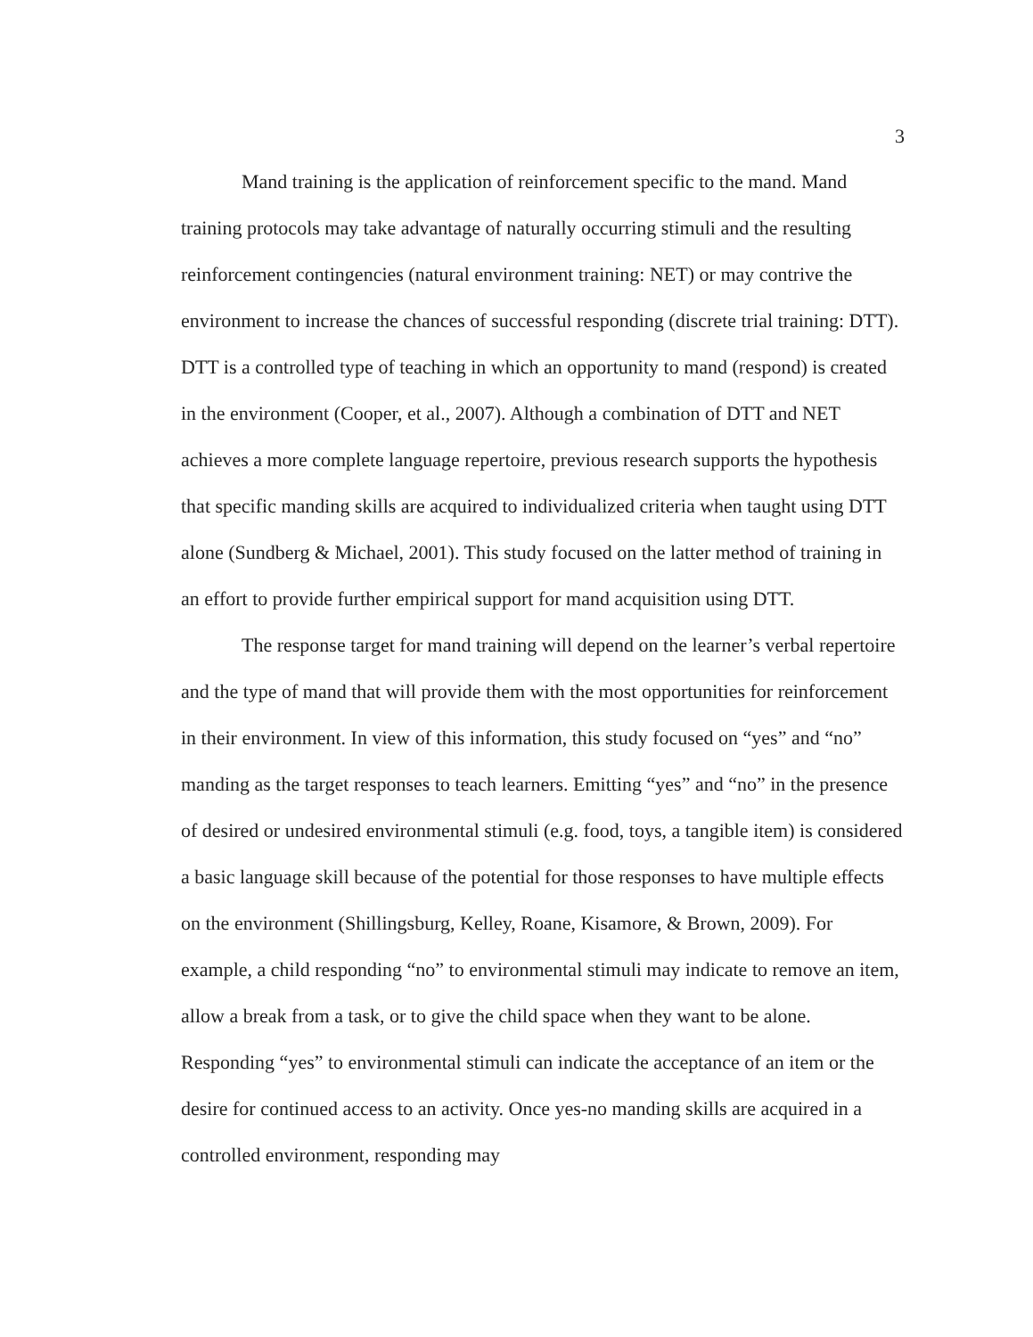3
Mand training is the application of reinforcement specific to the mand. Mand training protocols may take advantage of naturally occurring stimuli and the resulting reinforcement contingencies (natural environment training: NET) or may contrive the environment to increase the chances of successful responding (discrete trial training: DTT). DTT is a controlled type of teaching in which an opportunity to mand (respond) is created in the environment (Cooper, et al., 2007). Although a combination of DTT and NET achieves a more complete language repertoire, previous research supports the hypothesis that specific manding skills are acquired to individualized criteria when taught using DTT alone (Sundberg & Michael, 2001). This study focused on the latter method of training in an effort to provide further empirical support for mand acquisition using DTT.
The response target for mand training will depend on the learner’s verbal repertoire and the type of mand that will provide them with the most opportunities for reinforcement in their environment. In view of this information, this study focused on “yes” and “no” manding as the target responses to teach learners. Emitting “yes” and “no” in the presence of desired or undesired environmental stimuli (e.g. food, toys, a tangible item) is considered a basic language skill because of the potential for those responses to have multiple effects on the environment (Shillingsburg, Kelley, Roane, Kisamore, & Brown, 2009). For example, a child responding “no” to environmental stimuli may indicate to remove an item, allow a break from a task, or to give the child space when they want to be alone. Responding “yes” to environmental stimuli can indicate the acceptance of an item or the desire for continued access to an activity. Once yes-no manding skills are acquired in a controlled environment, responding may